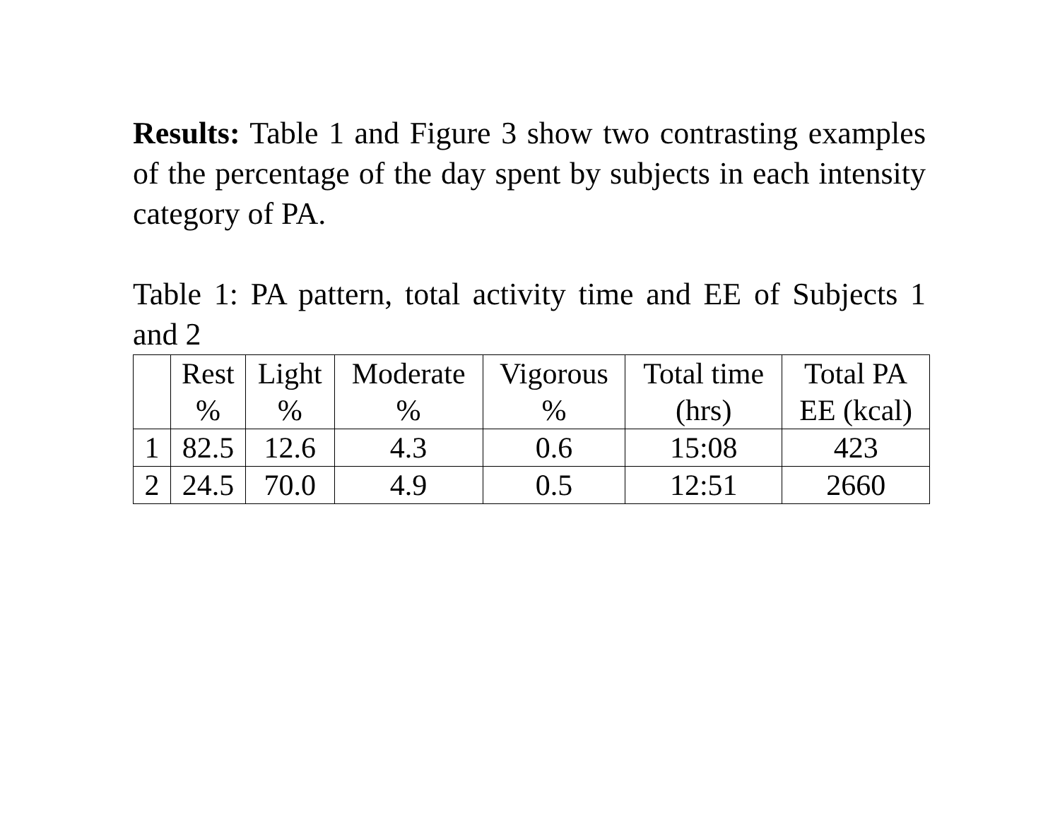Results: Table 1 and Figure 3 show two contrasting examples of the percentage of the day spent by subjects in each intensity category of PA.
Table 1: PA pattern, total activity time and EE of Subjects 1 and 2
| | Rest % | Light % | Moderate % | Vigorous % | Total time (hrs) | Total PA EE (kcal) |
| --- | --- | --- | --- | --- | --- | --- |
| 1 | 82.5 | 12.6 | 4.3 | 0.6 | 15:08 | 423 |
| 2 | 24.5 | 70.0 | 4.9 | 0.5 | 12:51 | 2660 |